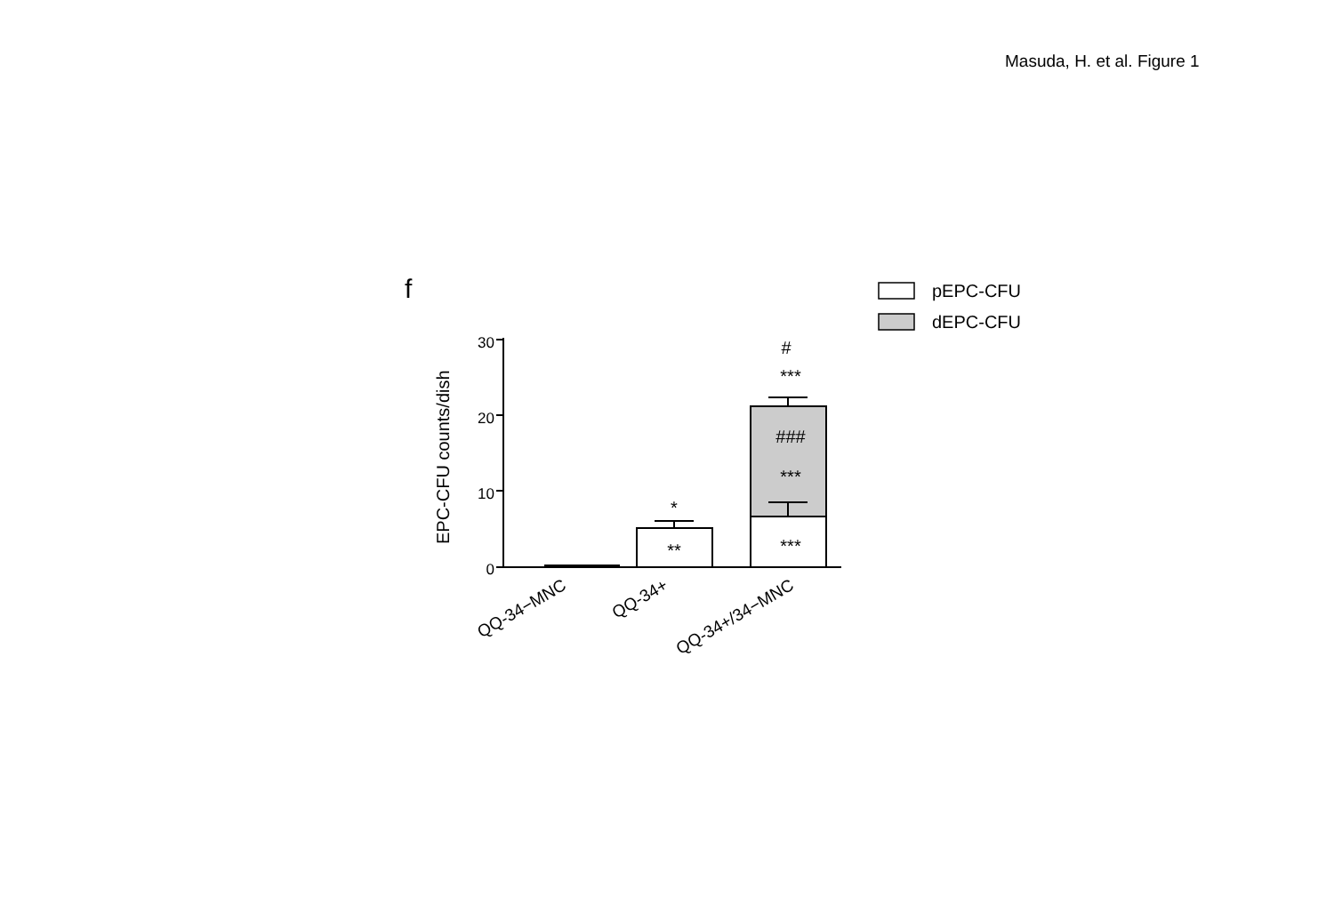Masuda, H. et al. Figure 1
f
pEPC-CFU
dEPC-CFU
30
20
10
0
EPC-CFU counts/dish
*
**
#
***
###
***
***
QQ-34−MNC
QQ-34+
QQ-34+/34−MNC